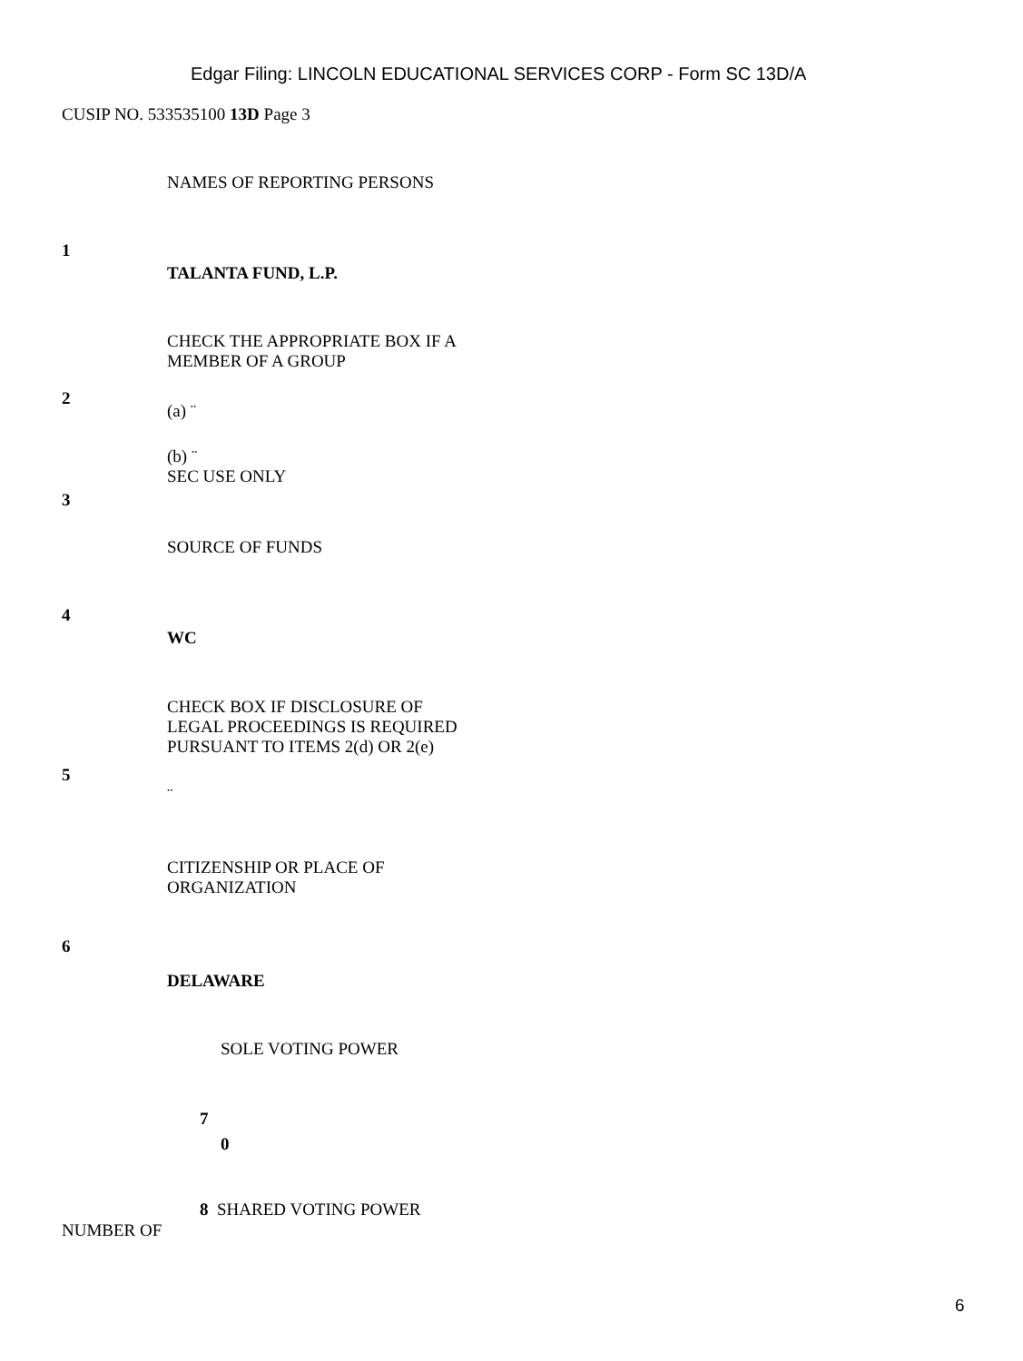Edgar Filing: LINCOLN EDUCATIONAL SERVICES CORP - Form SC 13D/A
CUSIP NO. 533535100 13D Page 3
NAMES OF REPORTING PERSONS
1
TALANTA FUND, L.P.
CHECK THE APPROPRIATE BOX IF A
MEMBER OF A GROUP
2
(a) ¨
(b) ¨
SEC USE ONLY
3
SOURCE OF FUNDS
4
WC
CHECK BOX IF DISCLOSURE OF
LEGAL PROCEEDINGS IS REQUIRED
PURSUANT TO ITEMS 2(d) OR 2(e)
5
¨
CITIZENSHIP OR PLACE OF
ORGANIZATION
6
DELAWARE
SOLE VOTING POWER
7
0
8 SHARED VOTING POWER
NUMBER OF
6